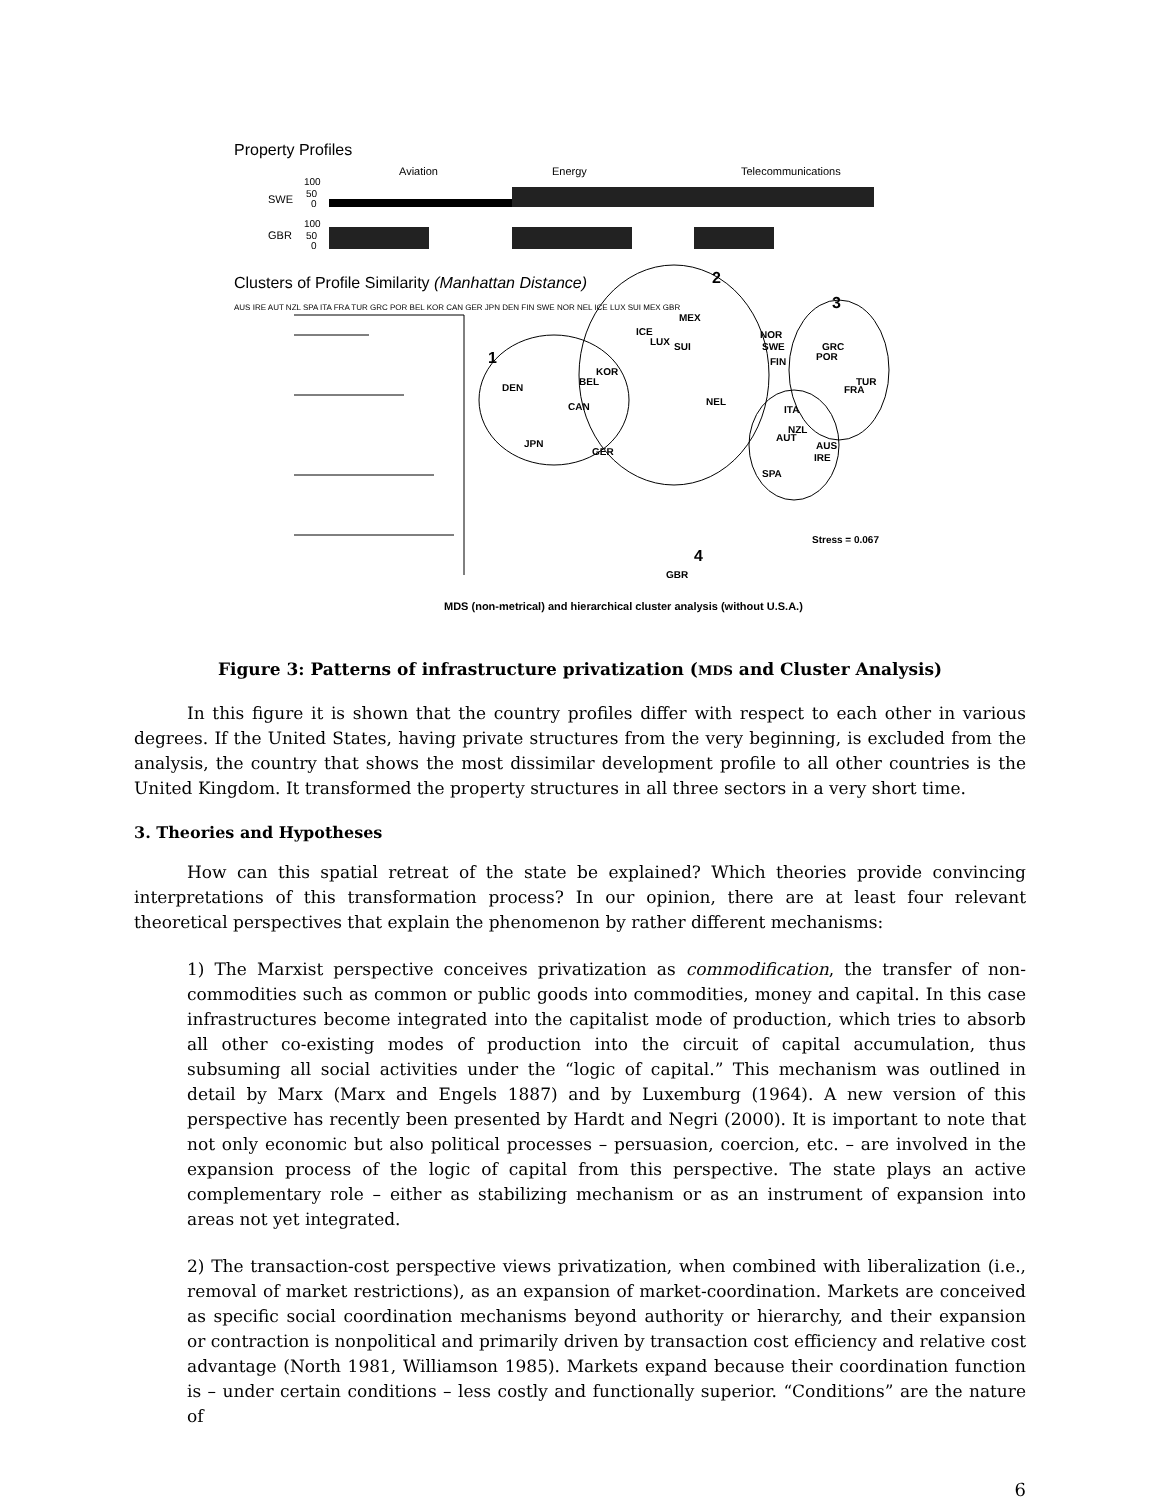Property Profiles
Aviation
Energy
Telecommunications
100
50
0
SWE
100
50
0
GBR
Clusters of Profile Similarity (Manhattan Distance)
2
3
1
4
AUS IRE AUT NZL SPA ITA FRA TUR GRC POR BEL KOR CAN GER JPN DEN FIN SWE NOR NEL ICE LUX SUI MEX GBR
DEN
JPN
GER
BEL
KOR
CAN
ICE
LUX
SUI
MEX
NEL
NOR
SWE
FIN
GRC
POR
FRA
TUR
ITA
NZL
AUT
AUS
IRE
SPA
GBR
Stress = 0.067
MDS (non-metrical) and hierarchical cluster analysis (without U.S.A.)
Figure 3: Patterns of infrastructure privatization (MDS and Cluster Analysis)
In this figure it is shown that the country profiles differ with respect to each other in various degrees. If the United States, having private structures from the very beginning, is excluded from the analysis, the country that shows the most dissimilar development profile to all other countries is the United Kingdom. It transformed the property structures in all three sectors in a very short time.
3. Theories and Hypotheses
How can this spatial retreat of the state be explained? Which theories provide convincing interpretations of this transformation process? In our opinion, there are at least four relevant theoretical perspectives that explain the phenomenon by rather different mechanisms:
1) The Marxist perspective conceives privatization as commodification, the transfer of non-commodities such as common or public goods into commodities, money and capital. In this case infrastructures become integrated into the capitalist mode of production, which tries to absorb all other co-existing modes of production into the circuit of capital accumulation, thus subsuming all social activities under the “logic of capital.” This mechanism was outlined in detail by Marx (Marx and Engels 1887) and by Luxemburg (1964). A new version of this perspective has recently been presented by Hardt and Negri (2000). It is important to note that not only economic but also political processes – persuasion, coercion, etc. – are involved in the expansion process of the logic of capital from this perspective. The state plays an active complementary role – either as stabilizing mechanism or as an instrument of expansion into areas not yet integrated.
2) The transaction-cost perspective views privatization, when combined with liberalization (i.e., removal of market restrictions), as an expansion of market-coordination. Markets are conceived as specific social coordination mechanisms beyond authority or hierarchy, and their expansion or contraction is nonpolitical and primarily driven by transaction cost efficiency and relative cost advantage (North 1981, Williamson 1985). Markets expand because their coordination function is – under certain conditions – less costly and functionally superior. “Conditions” are the nature of
6